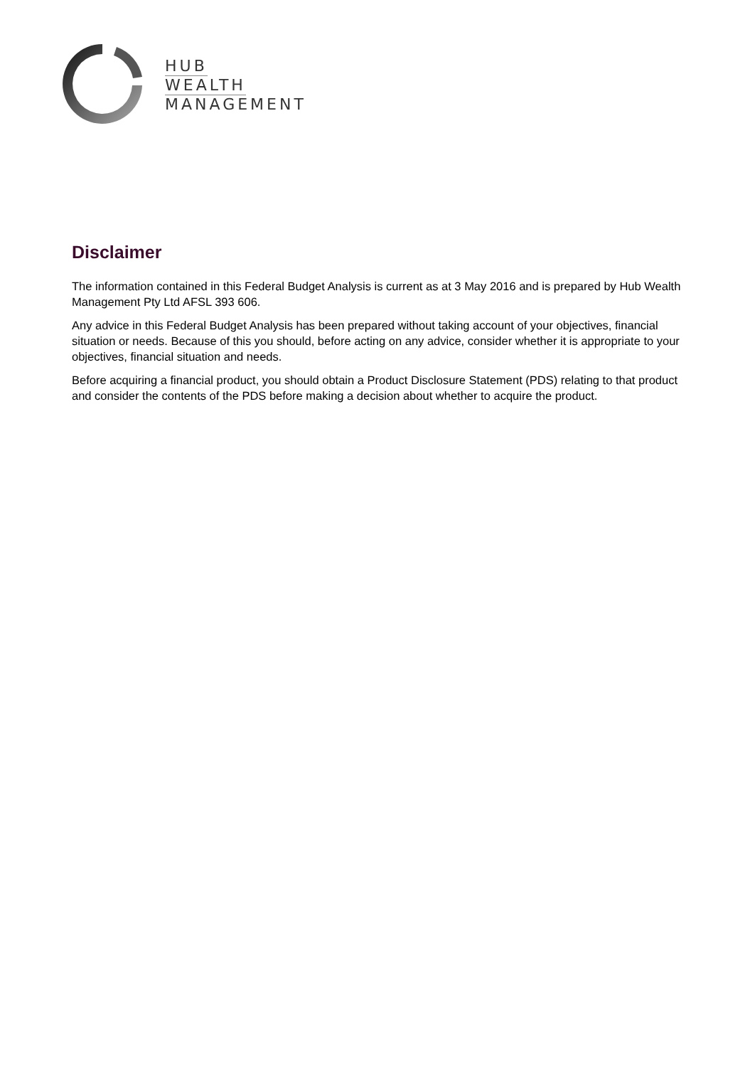HUB
WEALTH
MANAGEMENT
Disclaimer
The information contained in this Federal Budget Analysis is current as at 3 May 2016 and is prepared by Hub Wealth Management Pty Ltd AFSL 393 606.
Any advice in this Federal Budget Analysis has been prepared without taking account of your objectives, financial situation or needs. Because of this you should, before acting on any advice, consider whether it is appropriate to your objectives, financial situation and needs.
Before acquiring a financial product, you should obtain a Product Disclosure Statement (PDS) relating to that product and consider the contents of the PDS before making a decision about whether to acquire the product.